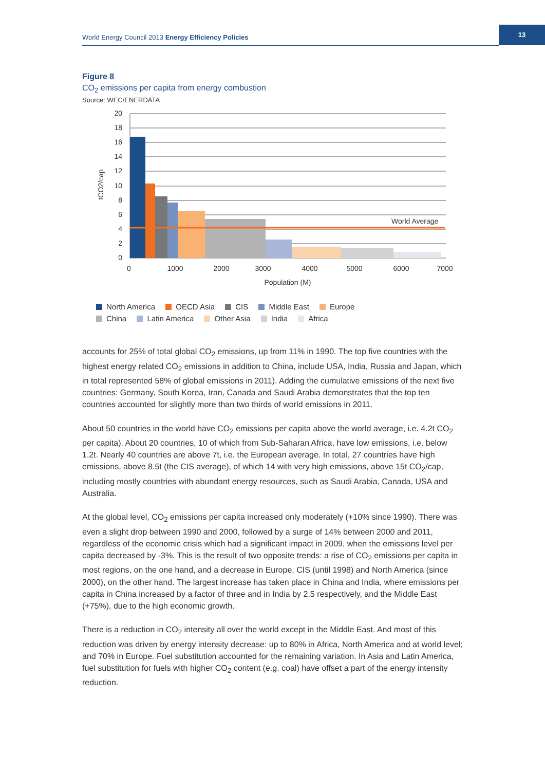World Energy Council 2013 Energy Efficiency Policies
13
Figure 8
CO<sub>2</sub> emissions per capita from energy combustion
Source: WEC/ENERDATA
World Average
20
18
16
14
12
10
8
6
4
2
0
0
1000
2000
3000
4000
5000
6000
7000
Population (M)
tCO2/cap
North America OECD Asia CIS Middle East Europe
China Latin America Other Asia India Africa
accounts for 25% of total global CO<sub>2</sub> emissions, up from 11% in 1990. The top five countries with the highest energy related CO<sub>2</sub> emissions in addition to China, include USA, India, Russia and Japan, which in total represented 58% of global emissions in 2011). Adding the cumulative emissions of the next five countries: Germany, South Korea, Iran, Canada and Saudi Arabia demonstrates that the top ten countries accounted for slightly more than two thirds of world emissions in 2011.
About 50 countries in the world have CO<sub>2</sub> emissions per capita above the world average, i.e. 4.2t CO<sub>2</sub> per capita). About 20 countries, 10 of which from Sub-Saharan Africa, have low emissions, i.e. below 1.2t. Nearly 40 countries are above 7t, i.e. the European average. In total, 27 countries have high emissions, above 8.5t (the CIS average), of which 14 with very high emissions, above 15t CO<sub>2</sub>/cap, including mostly countries with abundant energy resources, such as Saudi Arabia, Canada, USA and Australia.
At the global level, CO<sub>2</sub> emissions per capita increased only moderately (+10% since 1990). There was even a slight drop between 1990 and 2000, followed by a surge of 14% between 2000 and 2011, regardless of the economic crisis which had a significant impact in 2009, when the emissions level per capita decreased by -3%. This is the result of two opposite trends: a rise of CO<sub>2</sub> emissions per capita in most regions, on the one hand, and a decrease in Europe, CIS (until 1998) and North America (since 2000), on the other hand. The largest increase has taken place in China and India, where emissions per capita in China increased by a factor of three and in India by 2.5 respectively, and the Middle East (+75%), due to the high economic growth.
There is a reduction in CO<sub>2</sub> intensity all over the world except in the Middle East. And most of this reduction was driven by energy intensity decrease: up to 80% in Africa, North America and at world level; and 70% in Europe. Fuel substitution accounted for the remaining variation. In Asia and Latin America, fuel substitution for fuels with higher CO<sub>2</sub> content (e.g. coal) have offset a part of the energy intensity reduction.